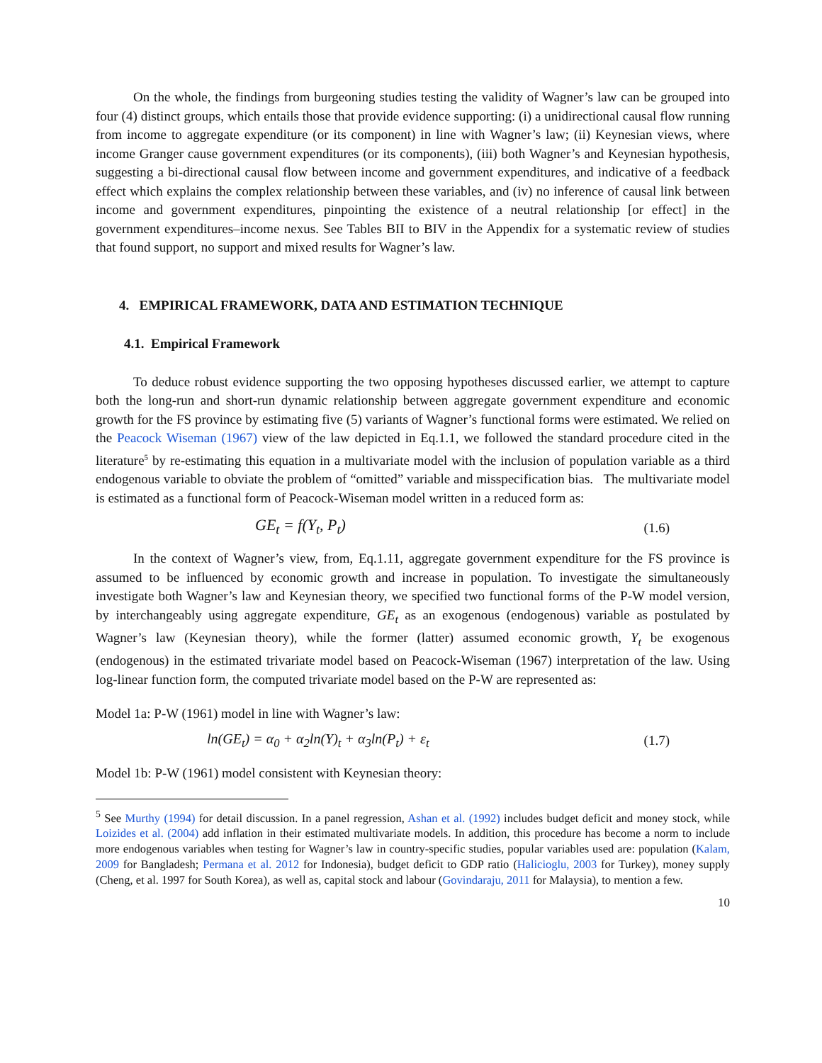On the whole, the findings from burgeoning studies testing the validity of Wagner’s law can be grouped into four (4) distinct groups, which entails those that provide evidence supporting: (i) a unidirectional causal flow running from income to aggregate expenditure (or its component) in line with Wagner’s law; (ii) Keynesian views, where income Granger cause government expenditures (or its components), (iii) both Wagner’s and Keynesian hypothesis, suggesting a bi-directional causal flow between income and government expenditures, and indicative of a feedback effect which explains the complex relationship between these variables, and (iv) no inference of causal link between income and government expenditures, pinpointing the existence of a neutral relationship [or effect] in the government expenditures–income nexus. See Tables BII to BIV in the Appendix for a systematic review of studies that found support, no support and mixed results for Wagner’s law.
4. EMPIRICAL FRAMEWORK, DATA AND ESTIMATION TECHNIQUE
4.1. Empirical Framework
To deduce robust evidence supporting the two opposing hypotheses discussed earlier, we attempt to capture both the long-run and short-run dynamic relationship between aggregate government expenditure and economic growth for the FS province by estimating five (5) variants of Wagner’s functional forms were estimated. We relied on the Peacock Wiseman (1967) view of the law depicted in Eq.1.1, we followed the standard procedure cited in the literature<sup>5</sup> by re-estimating this equation in a multivariate model with the inclusion of population variable as a third endogenous variable to obviate the problem of “omitted” variable and misspecification bias. The multivariate model is estimated as a functional form of Peacock-Wiseman model written in a reduced form as:
GE<sub>t</sub> = f(Y<sub>t</sub>, P<sub>t</sub>) (1.6)
In the context of Wagner’s view, from, Eq.1.11, aggregate government expenditure for the FS province is assumed to be influenced by economic growth and increase in population. To investigate the simultaneously investigate both Wagner’s law and Keynesian theory, we specified two functional forms of the P-W model version, by interchangeably using aggregate expenditure, GE<sub>t</sub> as an exogenous (endogenous) variable as postulated by Wagner’s law (Keynesian theory), while the former (latter) assumed economic growth, Y<sub>t</sub> be exogenous (endogenous) in the estimated trivariate model based on Peacock-Wiseman (1967) interpretation of the law. Using log-linear function form, the computed trivariate model based on the P-W are represented as:
Model 1a: P-W (1961) model in line with Wagner’s law:
ln(GE<sub>t</sub>) = α<sub>0</sub> + α<sub>2</sub>ln(Y)<sub>t</sub> + α<sub>3</sub>ln(P<sub>t</sub>) + ε<sub>t</sub> (1.7)
Model 1b: P-W (1961) model consistent with Keynesian theory:
<sup>5</sup> See Murthy (1994) for detail discussion. In a panel regression, Ashan et al. (1992) includes budget deficit and money stock, while Loizides et al. (2004) add inflation in their estimated multivariate models. In addition, this procedure has become a norm to include more endogenous variables when testing for Wagner’s law in country-specific studies, popular variables used are: population (Kalam, 2009 for Bangladesh; Permana et al. 2012 for Indonesia), budget deficit to GDP ratio (Halicioglu, 2003 for Turkey), money supply (Cheng, et al. 1997 for South Korea), as well as, capital stock and labour (Govindaraju, 2011 for Malaysia), to mention a few.
10